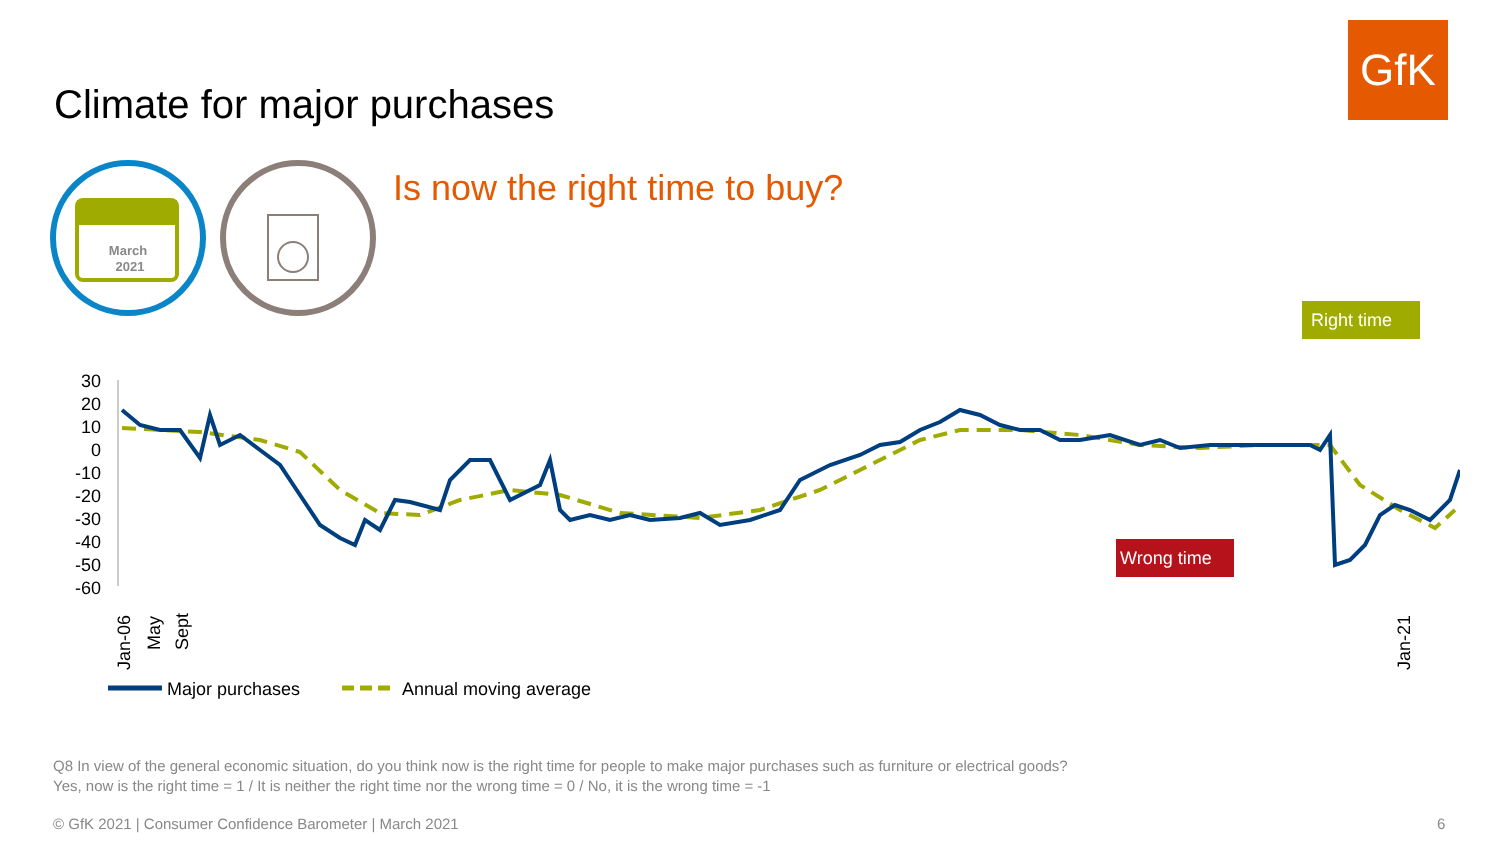Climate for major purchases
GfK
March
2021
Is now the right time to buy?
Right time
30
20
10
0
-10
-20
-30
-40
-50
-60
Jan-06
May
Sept
Jan-21
Major purchases
Annual moving average
Wrong time
Q8 In view of the general economic situation, do you think now is the right time for people to make major purchases such as furniture or electrical goods?
Yes, now is the right time = 1 / It is neither the right time nor the wrong time = 0 / No, it is the wrong time = -1
© GfK 2021 | Consumer Confidence Barometer | March 2021
6